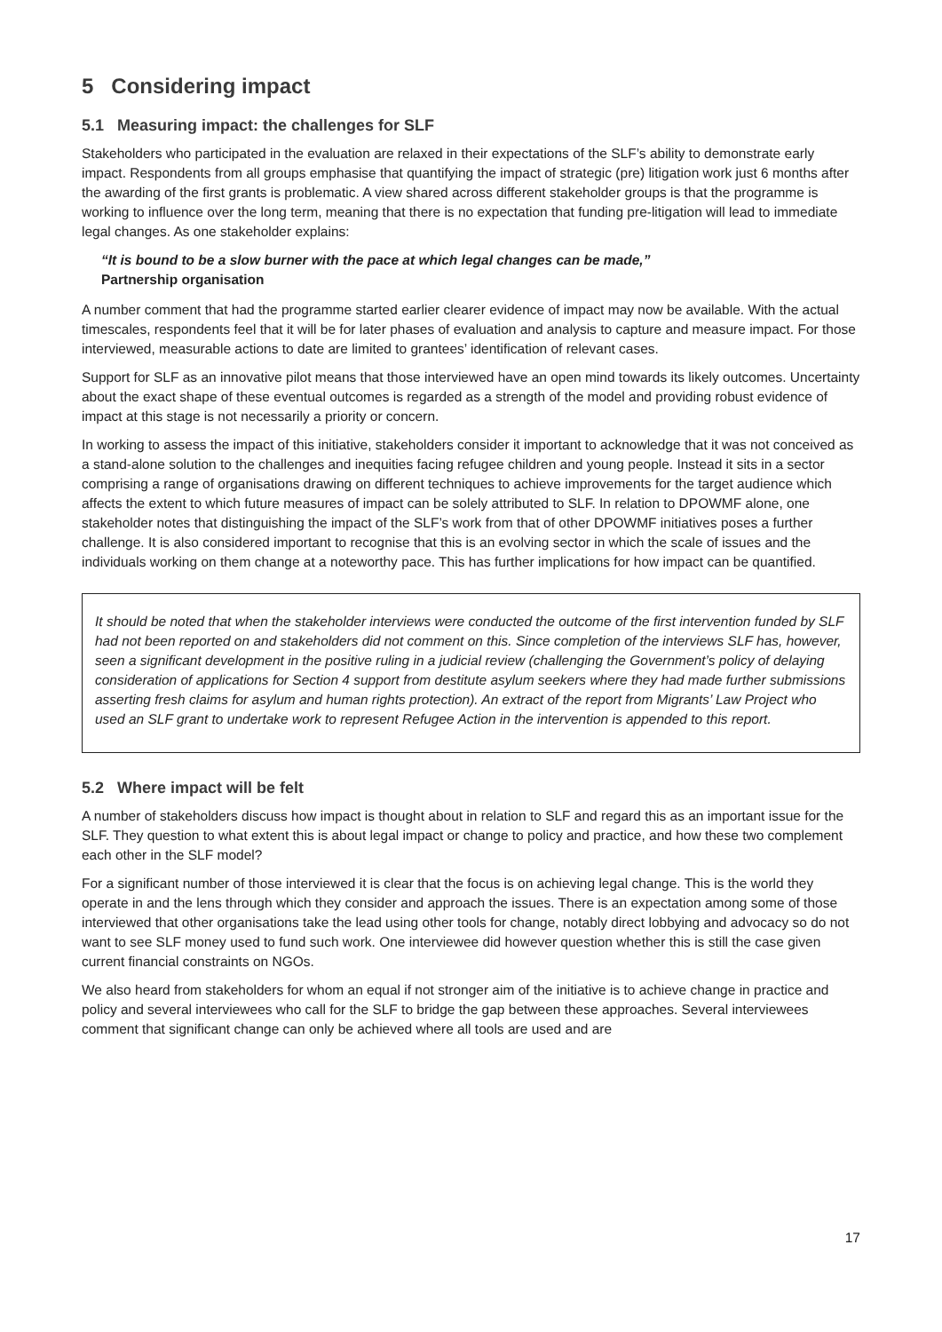5 Considering impact
5.1 Measuring impact: the challenges for SLF
Stakeholders who participated in the evaluation are relaxed in their expectations of the SLF’s ability to demonstrate early impact. Respondents from all groups emphasise that quantifying the impact of strategic (pre) litigation work just 6 months after the awarding of the first grants is problematic. A view shared across different stakeholder groups is that the programme is working to influence over the long term, meaning that there is no expectation that funding pre-litigation will lead to immediate legal changes. As one stakeholder explains:
“It is bound to be a slow burner with the pace at which legal changes can be made,”
Partnership organisation
A number comment that had the programme started earlier clearer evidence of impact may now be available. With the actual timescales, respondents feel that it will be for later phases of evaluation and analysis to capture and measure impact. For those interviewed, measurable actions to date are limited to grantees’ identification of relevant cases.
Support for SLF as an innovative pilot means that those interviewed have an open mind towards its likely outcomes. Uncertainty about the exact shape of these eventual outcomes is regarded as a strength of the model and providing robust evidence of impact at this stage is not necessarily a priority or concern.
In working to assess the impact of this initiative, stakeholders consider it important to acknowledge that it was not conceived as a stand-alone solution to the challenges and inequities facing refugee children and young people. Instead it sits in a sector comprising a range of organisations drawing on different techniques to achieve improvements for the target audience which affects the extent to which future measures of impact can be solely attributed to SLF. In relation to DPOWMF alone, one stakeholder notes that distinguishing the impact of the SLF’s work from that of other DPOWMF initiatives poses a further challenge. It is also considered important to recognise that this is an evolving sector in which the scale of issues and the individuals working on them change at a noteworthy pace. This has further implications for how impact can be quantified.
It should be noted that when the stakeholder interviews were conducted the outcome of the first intervention funded by SLF had not been reported on and stakeholders did not comment on this. Since completion of the interviews SLF has, however, seen a significant development in the positive ruling in a judicial review (challenging the Government’s policy of delaying consideration of applications for Section 4 support from destitute asylum seekers where they had made further submissions asserting fresh claims for asylum and human rights protection). An extract of the report from Migrants’ Law Project who used an SLF grant to undertake work to represent Refugee Action in the intervention is appended to this report.
5.2 Where impact will be felt
A number of stakeholders discuss how impact is thought about in relation to SLF and regard this as an important issue for the SLF. They question to what extent this is about legal impact or change to policy and practice, and how these two complement each other in the SLF model?
For a significant number of those interviewed it is clear that the focus is on achieving legal change. This is the world they operate in and the lens through which they consider and approach the issues. There is an expectation among some of those interviewed that other organisations take the lead using other tools for change, notably direct lobbying and advocacy so do not want to see SLF money used to fund such work. One interviewee did however question whether this is still the case given current financial constraints on NGOs.
We also heard from stakeholders for whom an equal if not stronger aim of the initiative is to achieve change in practice and policy and several interviewees who call for the SLF to bridge the gap between these approaches. Several interviewees comment that significant change can only be achieved where all tools are used and are
17